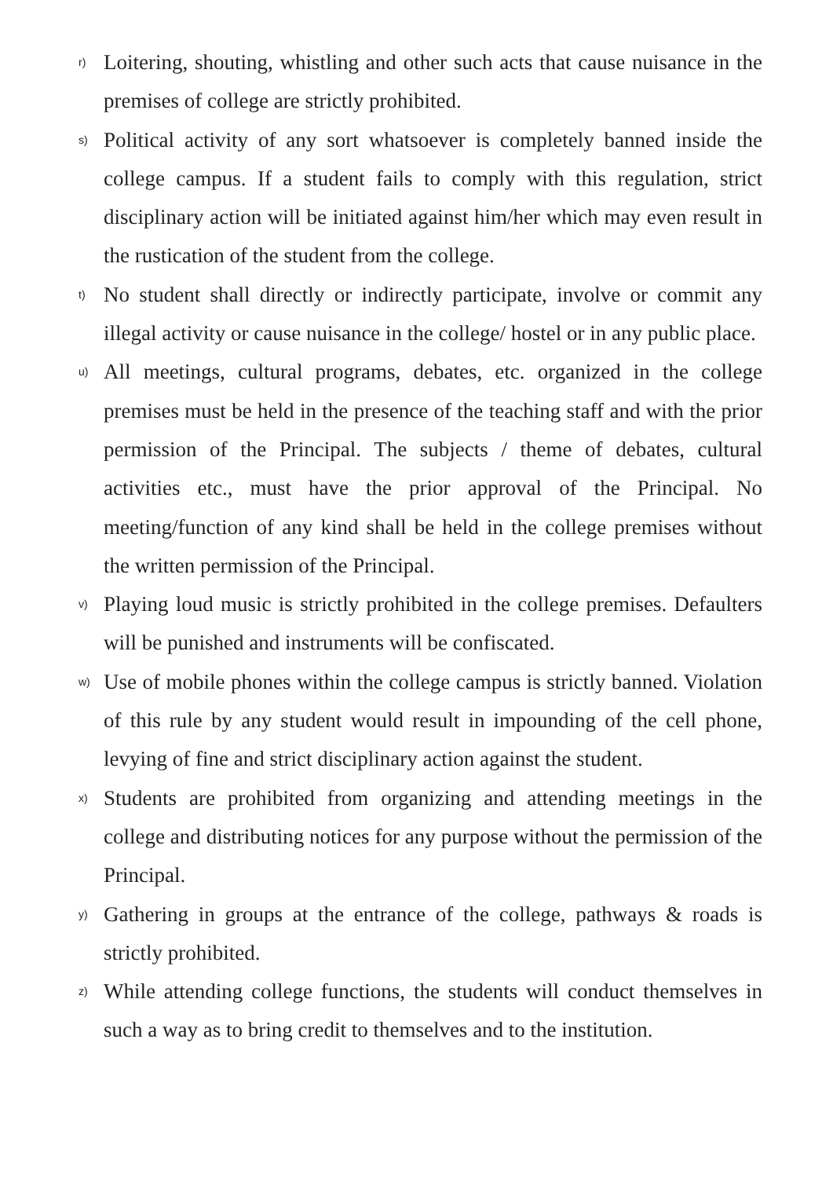r)
Loitering, shouting, whistling and other such acts that cause nuisance in the premises of college are strictly prohibited.
s)
Political activity of any sort whatsoever is completely banned inside the college campus. If a student fails to comply with this regulation, strict disciplinary action will be initiated against him/her which may even result in the rustication of the student from the college.
t)
No student shall directly or indirectly participate, involve or commit any illegal activity or cause nuisance in the college/ hostel or in any public place.
u)
All meetings, cultural programs, debates, etc. organized in the college premises must be held in the presence of the teaching staff and with the prior permission of the Principal. The subjects / theme of debates, cultural activities etc., must have the prior approval of the Principal. No meeting/function of any kind shall be held in the college premises without the written permission of the Principal.
v)
Playing loud music is strictly prohibited in the college premises. Defaulters will be punished and instruments will be confiscated.
w)
Use of mobile phones within the college campus is strictly banned. Violation of this rule by any student would result in impounding of the cell phone, levying of fine and strict disciplinary action against the student.
x)
Students are prohibited from organizing and attending meetings in the college and distributing notices for any purpose without the permission of the Principal.
y)
Gathering in groups at the entrance of the college, pathways & roads is strictly prohibited.
z)
While attending college functions, the students will conduct themselves in such a way as to bring credit to themselves and to the institution.